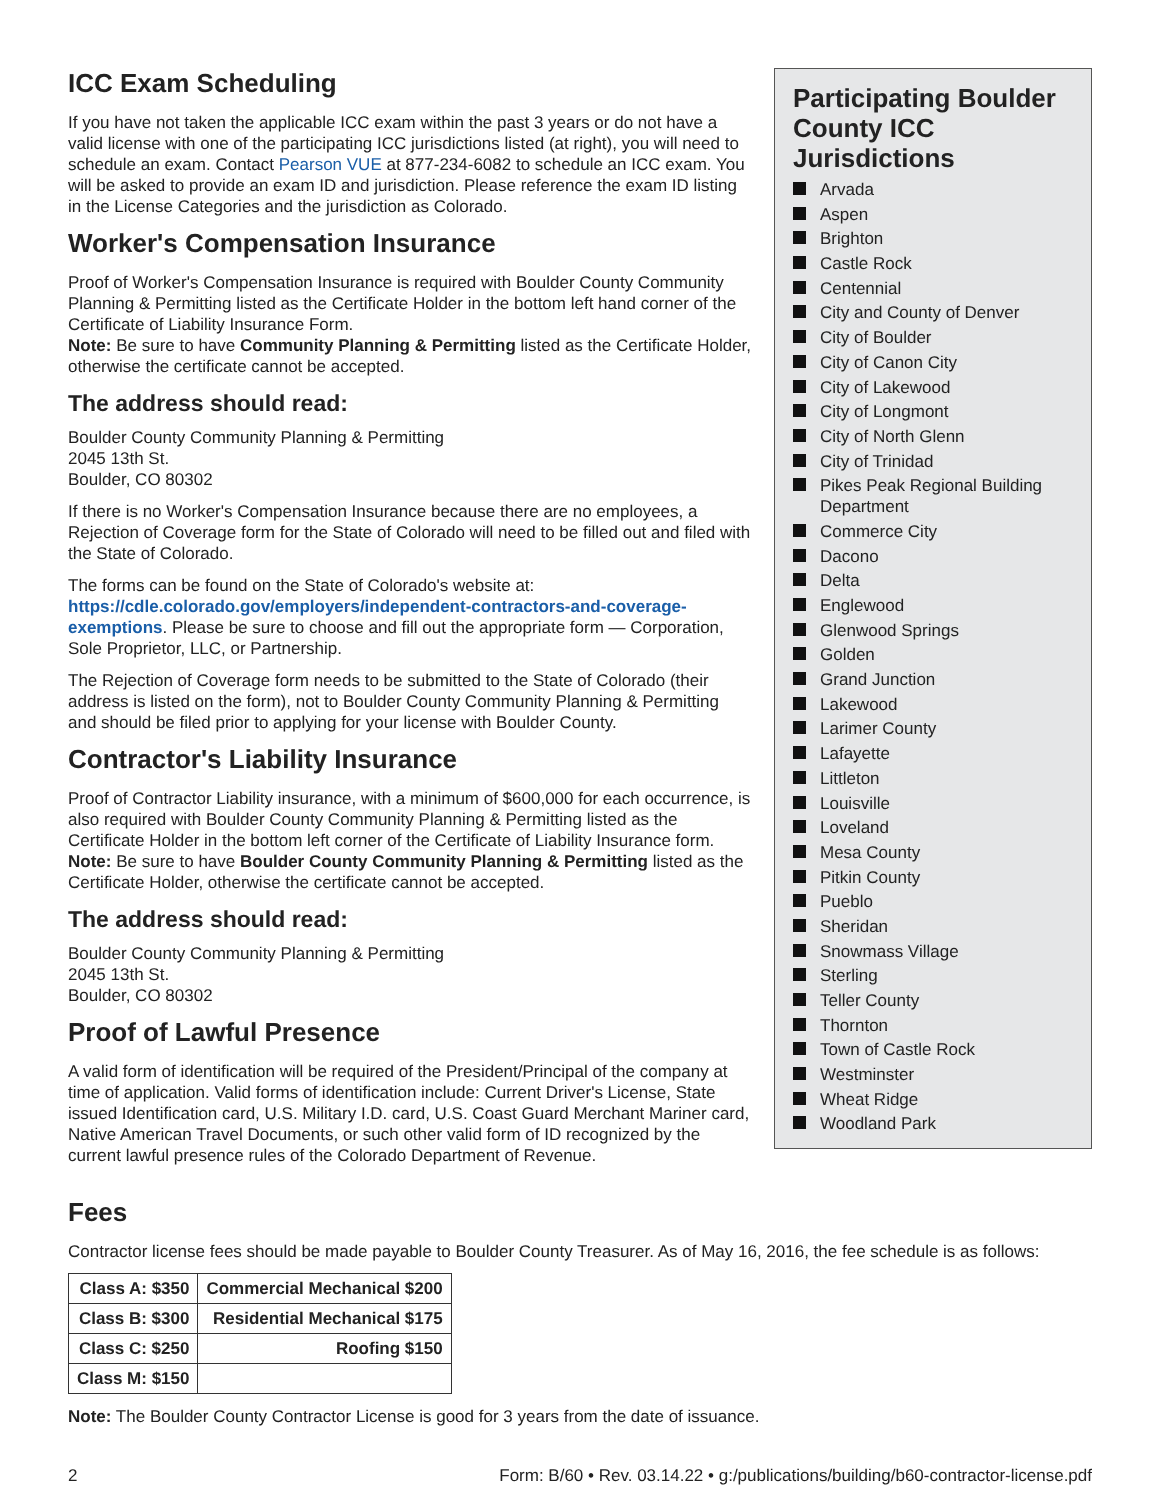ICC Exam Scheduling
If you have not taken the applicable ICC exam within the past 3 years or do not have a valid license with one of the participating ICC jurisdictions listed (at right), you will need to schedule an exam. Contact Pearson VUE at 877-234-6082 to schedule an ICC exam. You will be asked to provide an exam ID and jurisdiction. Please reference the exam ID listing in the License Categories and the jurisdiction as Colorado.
Worker's Compensation Insurance
Proof of Worker's Compensation Insurance is required with Boulder County Community Planning & Permitting listed as the Certificate Holder in the bottom left hand corner of the Certificate of Liability Insurance Form.
Note: Be sure to have Community Planning & Permitting listed as the Certificate Holder, otherwise the certificate cannot be accepted.
The address should read:
Boulder County Community Planning & Permitting
2045 13th St.
Boulder, CO 80302
If there is no Worker's Compensation Insurance because there are no employees, a Rejection of Coverage form for the State of Colorado will need to be filled out and filed with the State of Colorado.
The forms can be found on the State of Colorado's website at:
https://cdle.colorado.gov/employers/independent-contractors-and-coverage-exemptions. Please be sure to choose and fill out the appropriate form — Corporation, Sole Proprietor, LLC, or Partnership.
The Rejection of Coverage form needs to be submitted to the State of Colorado (their address is listed on the form), not to Boulder County Community Planning & Permitting and should be filed prior to applying for your license with Boulder County.
Contractor's Liability Insurance
Proof of Contractor Liability insurance, with a minimum of $600,000 for each occurrence, is also required with Boulder County Community Planning & Permitting listed as the Certificate Holder in the bottom left corner of the Certificate of Liability Insurance form.
Note: Be sure to have Boulder County Community Planning & Permitting listed as the Certificate Holder, otherwise the certificate cannot be accepted.
The address should read:
Boulder County Community Planning & Permitting
2045 13th St.
Boulder, CO 80302
Proof of Lawful Presence
A valid form of identification will be required of the President/Principal of the company at time of application. Valid forms of identification include: Current Driver's License, State issued Identification card, U.S. Military I.D. card, U.S. Coast Guard Merchant Mariner card, Native American Travel Documents, or such other valid form of ID recognized by the current lawful presence rules of the Colorado Department of Revenue.
Participating Boulder County ICC Jurisdictions
Arvada
Aspen
Brighton
Castle Rock
Centennial
City and County of Denver
City of Boulder
City of Canon City
City of Lakewood
City of Longmont
City of North Glenn
City of Trinidad
Pikes Peak Regional Building Department
Commerce City
Dacono
Delta
Englewood
Glenwood Springs
Golden
Grand Junction
Lakewood
Larimer County
Lafayette
Littleton
Louisville
Loveland
Mesa County
Pitkin County
Pueblo
Sheridan
Snowmass Village
Sterling
Teller County
Thornton
Town of Castle Rock
Westminster
Wheat Ridge
Woodland Park
Fees
Contractor license fees should be made payable to Boulder County Treasurer. As of May 16, 2016, the fee schedule is as follows:
| Class A: $350 | Commercial Mechanical $200 |
| Class B: $300 | Residential Mechanical $175 |
| Class C: $250 | Roofing $150 |
| Class M: $150 | |
Note: The Boulder County Contractor License is good for 3 years from the date of issuance.
2 Form: B/60 • Rev. 03.14.22 • g:/publications/building/b60-contractor-license.pdf